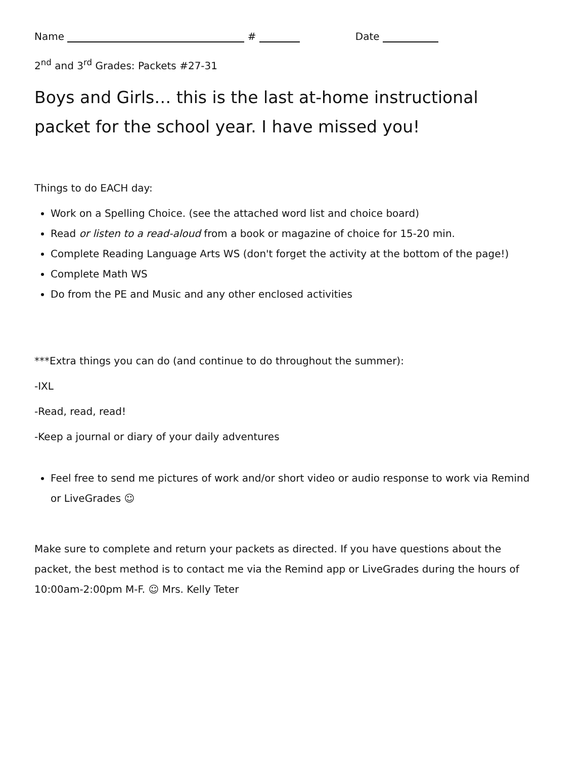Name # Date
2<sup>nd</sup> and 3<sup>rd</sup> Grades: Packets #27-31
Boys and Girls… this is the last at-home instructional packet for the school year. I have missed you!
Things to do EACH day:
Work on a Spelling Choice. (see the attached word list and choice board)
Read or listen to a read-aloud from a book or magazine of choice for 15-20 min.
Complete Reading Language Arts WS (don't forget the activity at the bottom of the page!)
Complete Math WS
Do from the PE and Music and any other enclosed activities
***Extra things you can do (and continue to do throughout the summer):
-IXL
-Read, read, read!
-Keep a journal or diary of your daily adventures
Feel free to send me pictures of work and/or short video or audio response to work via Remind or LiveGrades ☺
Make sure to complete and return your packets as directed. If you have questions about the packet, the best method is to contact me via the Remind app or LiveGrades during the hours of 10:00am-2:00pm M-F. ☺ Mrs. Kelly Teter